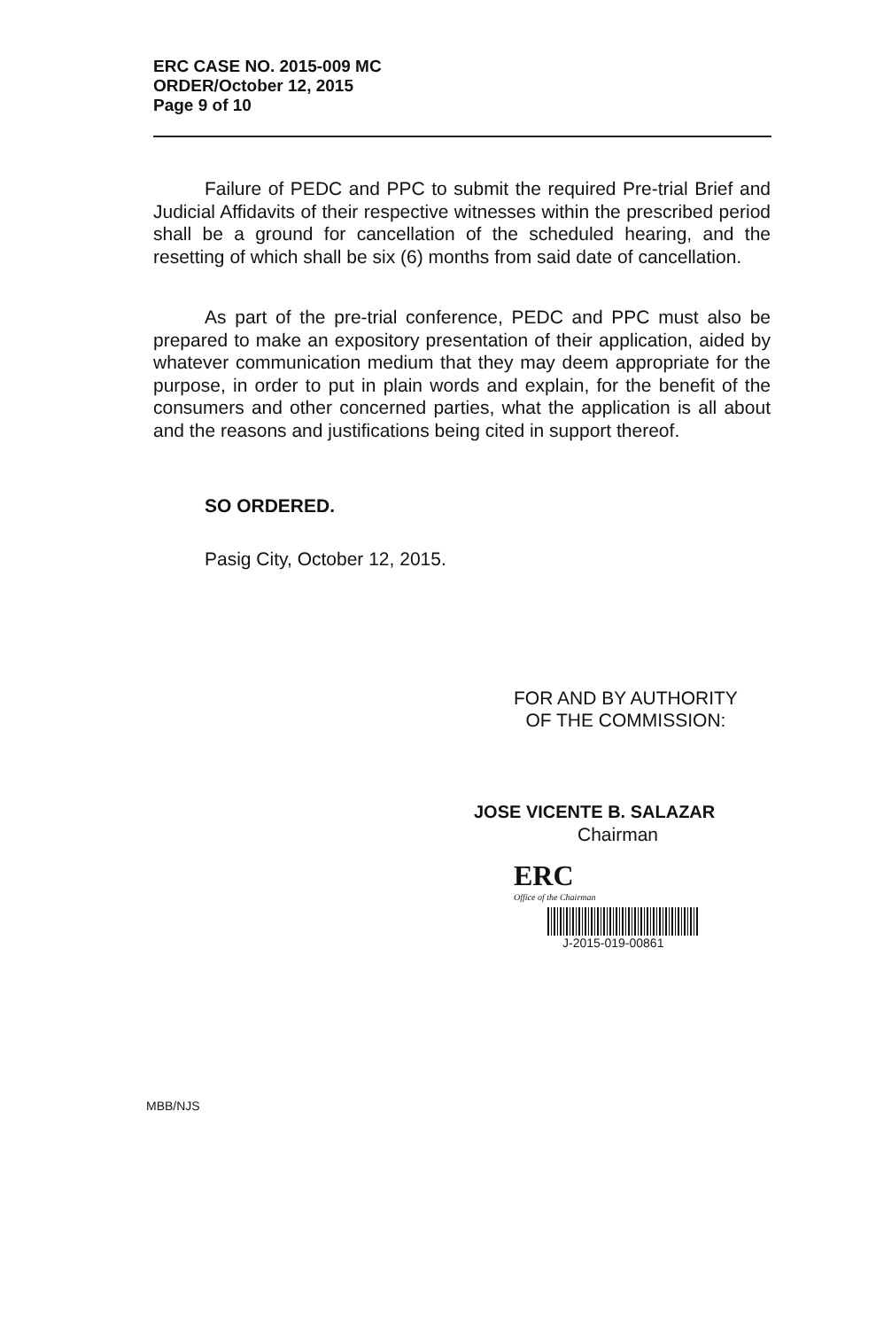ERC CASE NO. 2015-009 MC
ORDER/October 12, 2015
Page 9 of 10
Failure of PEDC and PPC to submit the required Pre-trial Brief and Judicial Affidavits of their respective witnesses within the prescribed period shall be a ground for cancellation of the scheduled hearing, and the resetting of which shall be six (6) months from said date of cancellation.
As part of the pre-trial conference, PEDC and PPC must also be prepared to make an expository presentation of their application, aided by whatever communication medium that they may deem appropriate for the purpose, in order to put in plain words and explain, for the benefit of the consumers and other concerned parties, what the application is all about and the reasons and justifications being cited in support thereof.
SO ORDERED.
Pasig City, October 12, 2015.
FOR AND BY AUTHORITY
OF THE COMMISSION:
JOSE VICENTE B. SALAZAR
Chairman
ERC
Office of the Chairman
J-2015-019-00861
MBB/NJS